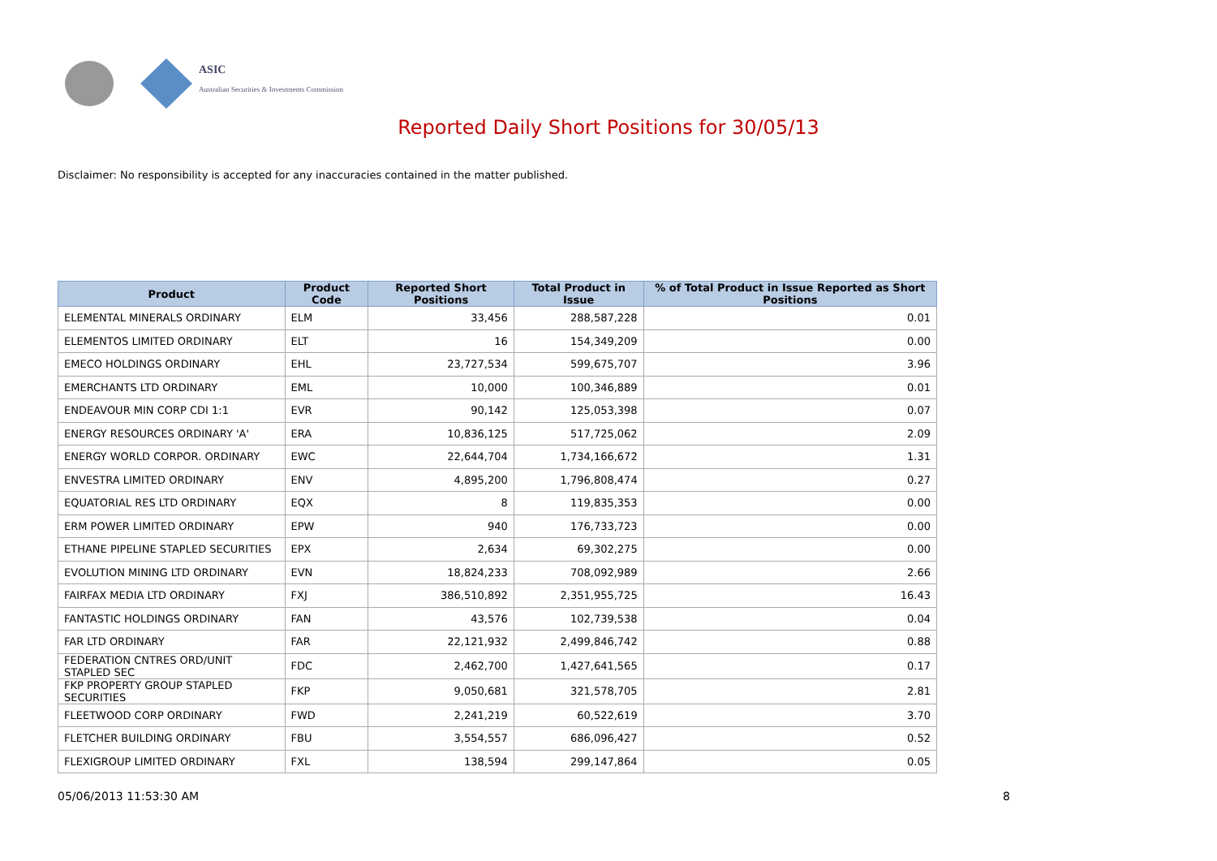ASIC
Australian Securities & Investments Commission
Reported Daily Short Positions for 30/05/13
Disclaimer: No responsibility is accepted for any inaccuracies contained in the matter published.
| Product | Product Code | Reported Short Positions | Total Product in Issue | % of Total Product in Issue Reported as Short Positions |
| --- | --- | --- | --- | --- |
| ELEMENTAL MINERALS ORDINARY | ELM | 33,456 | 288,587,228 | 0.01 |
| ELEMENTOS LIMITED ORDINARY | ELT | 16 | 154,349,209 | 0.00 |
| EMECO HOLDINGS ORDINARY | EHL | 23,727,534 | 599,675,707 | 3.96 |
| EMERCHANTS LTD ORDINARY | EML | 10,000 | 100,346,889 | 0.01 |
| ENDEAVOUR MIN CORP CDI 1:1 | EVR | 90,142 | 125,053,398 | 0.07 |
| ENERGY RESOURCES ORDINARY 'A' | ERA | 10,836,125 | 517,725,062 | 2.09 |
| ENERGY WORLD CORPOR. ORDINARY | EWC | 22,644,704 | 1,734,166,672 | 1.31 |
| ENVESTRA LIMITED ORDINARY | ENV | 4,895,200 | 1,796,808,474 | 0.27 |
| EQUATORIAL RES LTD ORDINARY | EQX | 8 | 119,835,353 | 0.00 |
| ERM POWER LIMITED ORDINARY | EPW | 940 | 176,733,723 | 0.00 |
| ETHANE PIPELINE STAPLED SECURITIES | EPX | 2,634 | 69,302,275 | 0.00 |
| EVOLUTION MINING LTD ORDINARY | EVN | 18,824,233 | 708,092,989 | 2.66 |
| FAIRFAX MEDIA LTD ORDINARY | FXJ | 386,510,892 | 2,351,955,725 | 16.43 |
| FANTASTIC HOLDINGS ORDINARY | FAN | 43,576 | 102,739,538 | 0.04 |
| FAR LTD ORDINARY | FAR | 22,121,932 | 2,499,846,742 | 0.88 |
| FEDERATION CNTRES ORD/UNIT STAPLED SEC | FDC | 2,462,700 | 1,427,641,565 | 0.17 |
| FKP PROPERTY GROUP STAPLED SECURITIES | FKP | 9,050,681 | 321,578,705 | 2.81 |
| FLEETWOOD CORP ORDINARY | FWD | 2,241,219 | 60,522,619 | 3.70 |
| FLETCHER BUILDING ORDINARY | FBU | 3,554,557 | 686,096,427 | 0.52 |
| FLEXIGROUP LIMITED ORDINARY | FXL | 138,594 | 299,147,864 | 0.05 |
05/06/2013 11:53:30 AM 8